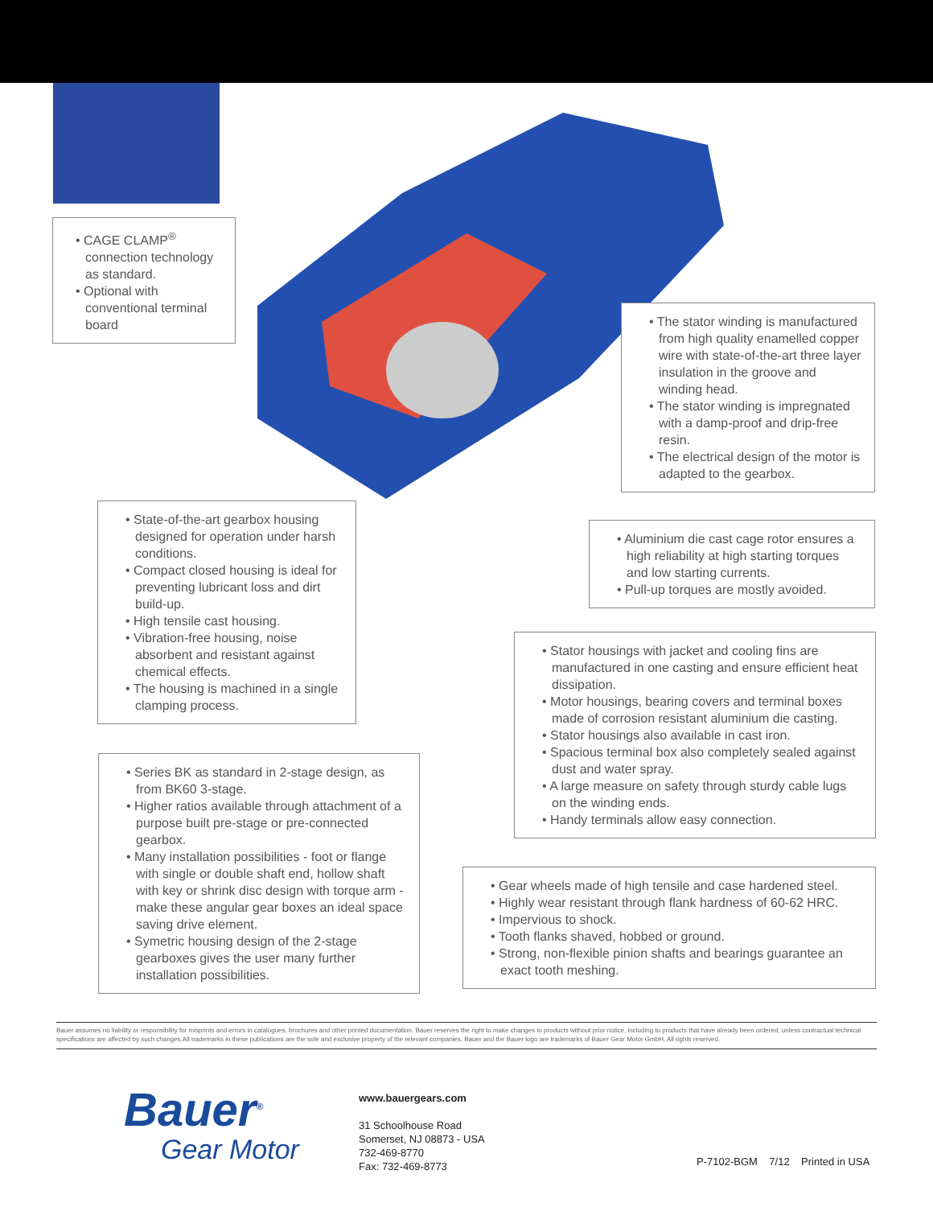• CAGE CLAMP<sup>®</sup> connection technology as standard.
• Optional with conventional terminal board
• The stator winding is manufactured from high quality enamelled copper wire with state-of-the-art three layer insulation in the groove and winding head.
• The stator winding is impregnated with a damp-proof and drip-free resin.
• The electrical design of the motor is adapted to the gearbox.
• State-of-the-art gearbox housing designed for operation under harsh conditions.
• Compact closed housing is ideal for preventing lubricant loss and dirt build-up.
• High tensile cast housing.
• Vibration-free housing, noise absorbent and resistant against chemical effects.
• The housing is machined in a single clamping process.
• Aluminium die cast cage rotor ensures a high reliability at high starting torques and low starting currents.
• Pull-up torques are mostly avoided.
• Stator housings with jacket and cooling fins are manufactured in one casting and ensure efficient heat dissipation.
• Motor housings, bearing covers and terminal boxes made of corrosion resistant aluminium die casting.
• Stator housings also available in cast iron.
• Spacious terminal box also completely sealed against dust and water spray.
• A large measure on safety through sturdy cable lugs on the winding ends.
• Handy terminals allow easy connection.
• Series BK as standard in 2-stage design, as from BK60 3-stage.
• Higher ratios available through attachment of a purpose built pre-stage or pre-connected gearbox.
• Many installation possibilities - foot or flange with single or double shaft end, hollow shaft with key or shrink disc design with torque arm - make these angular gear boxes an ideal space saving drive element.
• Symetric housing design of the 2-stage gearboxes gives the user many further installation possibilities.
• Gear wheels made of high tensile and case hardened steel.
• Highly wear resistant through flank hardness of 60-62 HRC.
• Impervious to shock.
• Tooth flanks shaved, hobbed or ground.
• Strong, non-flexible pinion shafts and bearings guarantee an exact tooth meshing.
Bauer assumes no liability or responsibility for misprints and errors in catalogues, brochures and other printed documentation. Bauer reserves the right to make changes to products without prior notice, including to products that have already been ordered, unless contractual technical specifications are affected by such changes.All trademarks in these publications are the sole and exclusive property of the relevant companies. Bauer and the Bauer logo are trademarks of Bauer Gear Motor GmbH. All rights reserved.
Bauer<sup>®</sup>
Gear Motor
www.bauergears.com
31 Schoolhouse Road
Somerset, NJ 08873 - USA
732-469-8770
Fax: 732-469-8773
P-7102-BGM 7/12 Printed in USA